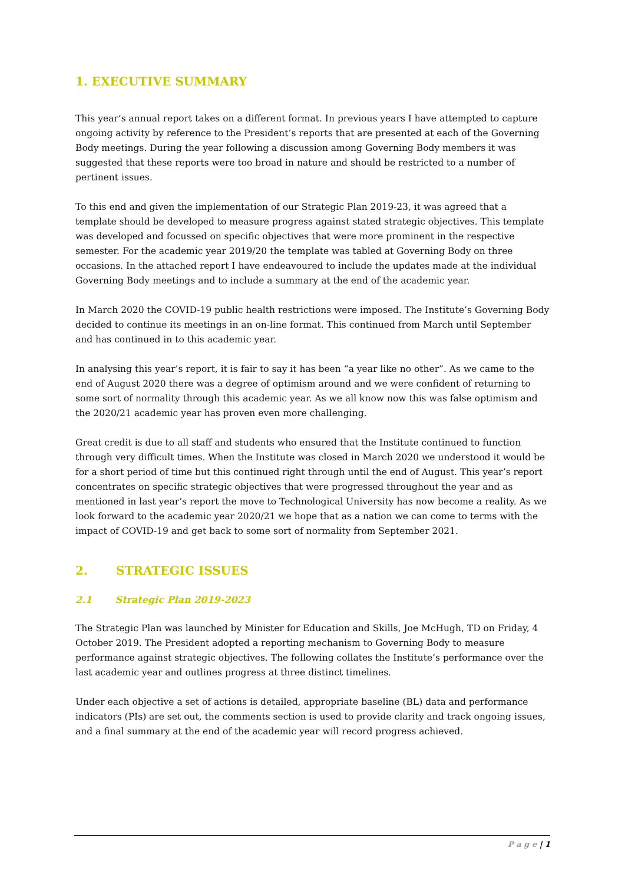1. EXECUTIVE SUMMARY
This year’s annual report takes on a different format. In previous years I have attempted to capture ongoing activity by reference to the President’s reports that are presented at each of the Governing Body meetings. During the year following a discussion among Governing Body members it was suggested that these reports were too broad in nature and should be restricted to a number of pertinent issues.
To this end and given the implementation of our Strategic Plan 2019-23, it was agreed that a template should be developed to measure progress against stated strategic objectives. This template was developed and focussed on specific objectives that were more prominent in the respective semester. For the academic year 2019/20 the template was tabled at Governing Body on three occasions. In the attached report I have endeavoured to include the updates made at the individual Governing Body meetings and to include a summary at the end of the academic year.
In March 2020 the COVID-19 public health restrictions were imposed. The Institute’s Governing Body decided to continue its meetings in an on-line format. This continued from March until September and has continued in to this academic year.
In analysing this year’s report, it is fair to say it has been “a year like no other”. As we came to the end of August 2020 there was a degree of optimism around and we were confident of returning to some sort of normality through this academic year. As we all know now this was false optimism and the 2020/21 academic year has proven even more challenging.
Great credit is due to all staff and students who ensured that the Institute continued to function through very difficult times. When the Institute was closed in March 2020 we understood it would be for a short period of time but this continued right through until the end of August. This year’s report concentrates on specific strategic objectives that were progressed throughout the year and as mentioned in last year’s report the move to Technological University has now become a reality. As we look forward to the academic year 2020/21 we hope that as a nation we can come to terms with the impact of COVID-19 and get back to some sort of normality from September 2021.
2. STRATEGIC ISSUES
2.1 Strategic Plan 2019-2023
The Strategic Plan was launched by Minister for Education and Skills, Joe McHugh, TD on Friday, 4 October 2019. The President adopted a reporting mechanism to Governing Body to measure performance against strategic objectives. The following collates the Institute’s performance over the last academic year and outlines progress at three distinct timelines.
Under each objective a set of actions is detailed, appropriate baseline (BL) data and performance indicators (PIs) are set out, the comments section is used to provide clarity and track ongoing issues, and a final summary at the end of the academic year will record progress achieved.
P a g e | 1